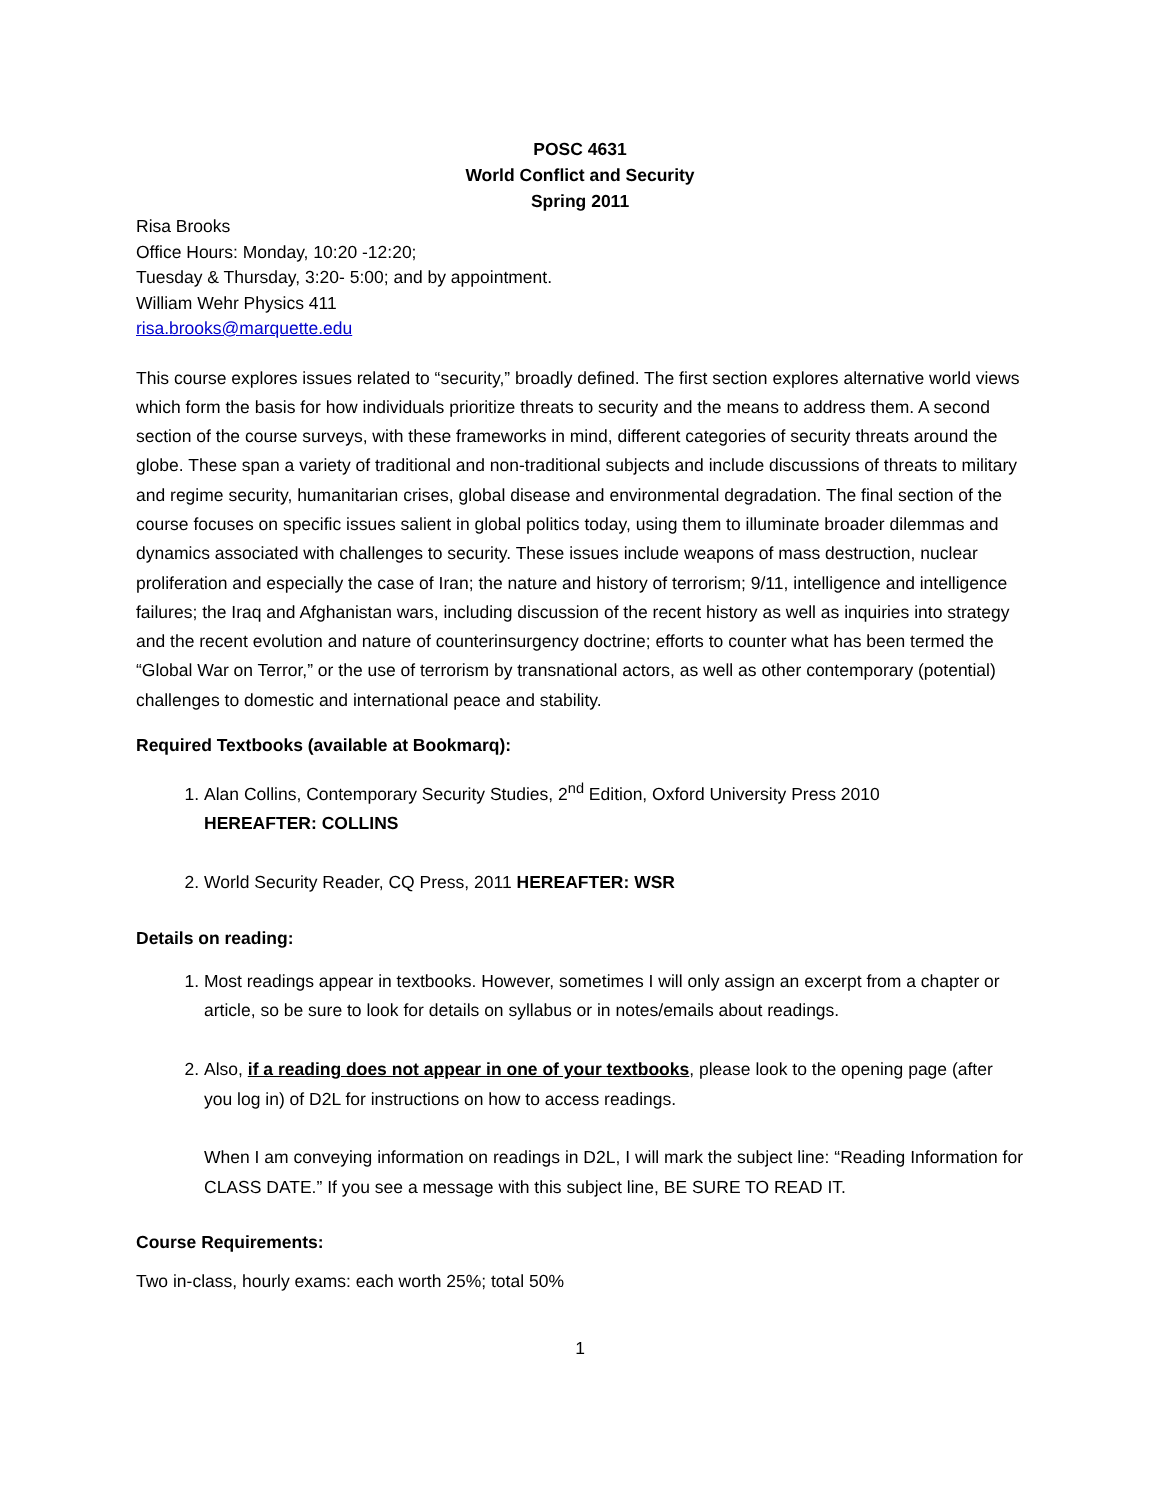POSC 4631
World Conflict and Security
Spring 2011
Risa Brooks
Office Hours: Monday, 10:20 -12:20;
Tuesday & Thursday, 3:20- 5:00; and by appointment.
William Wehr Physics 411
risa.brooks@marquette.edu
This course explores issues related to “security,” broadly defined. The first section explores alternative world views which form the basis for how individuals prioritize threats to security and the means to address them. A second section of the course surveys, with these frameworks in mind, different categories of security threats around the globe. These span a variety of traditional and non-traditional subjects and include discussions of threats to military and regime security, humanitarian crises, global disease and environmental degradation. The final section of the course focuses on specific issues salient in global politics today, using them to illuminate broader dilemmas and dynamics associated with challenges to security. These issues include weapons of mass destruction, nuclear proliferation and especially the case of Iran; the nature and history of terrorism; 9/11, intelligence and intelligence failures; the Iraq and Afghanistan wars, including discussion of the recent history as well as inquiries into strategy and the recent evolution and nature of counterinsurgency doctrine; efforts to counter what has been termed the “Global War on Terror,” or the use of terrorism by transnational actors, as well as other contemporary (potential) challenges to domestic and international peace and stability.
Required Textbooks (available at Bookmarq):
1. Alan Collins, Contemporary Security Studies, 2<sup>nd</sup> Edition, Oxford University Press 2010
HEREAFTER: COLLINS
2. World Security Reader, CQ Press, 2011 HEREAFTER: WSR
Details on reading:
1. Most readings appear in textbooks. However, sometimes I will only assign an excerpt from a chapter or article, so be sure to look for details on syllabus or in notes/emails about readings.
2. Also, if a reading does not appear in one of your textbooks, please look to the opening page (after you log in) of D2L for instructions on how to access readings.
When I am conveying information on readings in D2L, I will mark the subject line: “Reading Information for CLASS DATE.” If you see a message with this subject line, BE SURE TO READ IT.
Course Requirements:
Two in-class, hourly exams: each worth 25%; total 50%
1